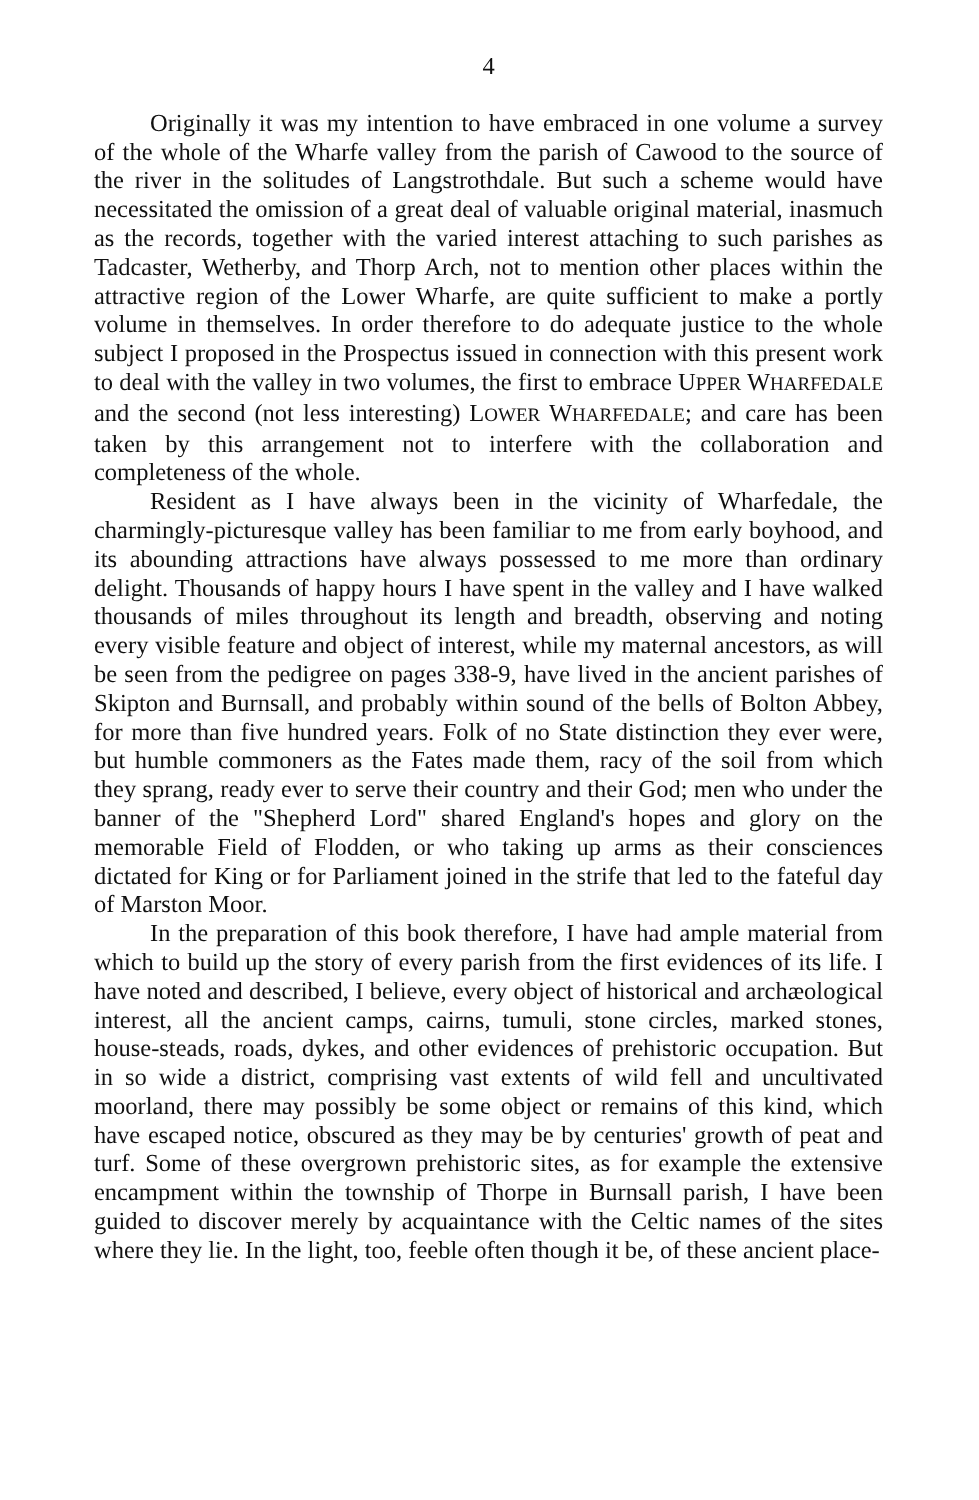4
Originally it was my intention to have embraced in one volume a survey of the whole of the Wharfe valley from the parish of Cawood to the source of the river in the solitudes of Langstrothdale. But such a scheme would have necessitated the omission of a great deal of valuable original material, inasmuch as the records, together with the varied interest attaching to such parishes as Tadcaster, Wetherby, and Thorp Arch, not to mention other places within the attractive region of the Lower Wharfe, are quite sufficient to make a portly volume in themselves. In order therefore to do adequate justice to the whole subject I proposed in the Prospectus issued in connection with this present work to deal with the valley in two volumes, the first to embrace UPPER WHARFEDALE and the second (not less interesting) LOWER WHARFEDALE; and care has been taken by this arrangement not to interfere with the collaboration and completeness of the whole.
Resident as I have always been in the vicinity of Wharfedale, the charmingly-picturesque valley has been familiar to me from early boyhood, and its abounding attractions have always possessed to me more than ordinary delight. Thousands of happy hours I have spent in the valley and I have walked thousands of miles throughout its length and breadth, observing and noting every visible feature and object of interest, while my maternal ancestors, as will be seen from the pedigree on pages 338-9, have lived in the ancient parishes of Skipton and Burnsall, and probably within sound of the bells of Bolton Abbey, for more than five hundred years. Folk of no State distinction they ever were, but humble commoners as the Fates made them, racy of the soil from which they sprang, ready ever to serve their country and their God; men who under the banner of the "Shepherd Lord" shared England's hopes and glory on the memorable Field of Flodden, or who taking up arms as their consciences dictated for King or for Parliament joined in the strife that led to the fateful day of Marston Moor.
In the preparation of this book therefore, I have had ample material from which to build up the story of every parish from the first evidences of its life. I have noted and described, I believe, every object of historical and archæological interest, all the ancient camps, cairns, tumuli, stone circles, marked stones, house-steads, roads, dykes, and other evidences of prehistoric occupation. But in so wide a district, comprising vast extents of wild fell and uncultivated moorland, there may possibly be some object or remains of this kind, which have escaped notice, obscured as they may be by centuries' growth of peat and turf. Some of these overgrown prehistoric sites, as for example the extensive encampment within the township of Thorpe in Burnsall parish, I have been guided to discover merely by acquaintance with the Celtic names of the sites where they lie. In the light, too, feeble often though it be, of these ancient place-